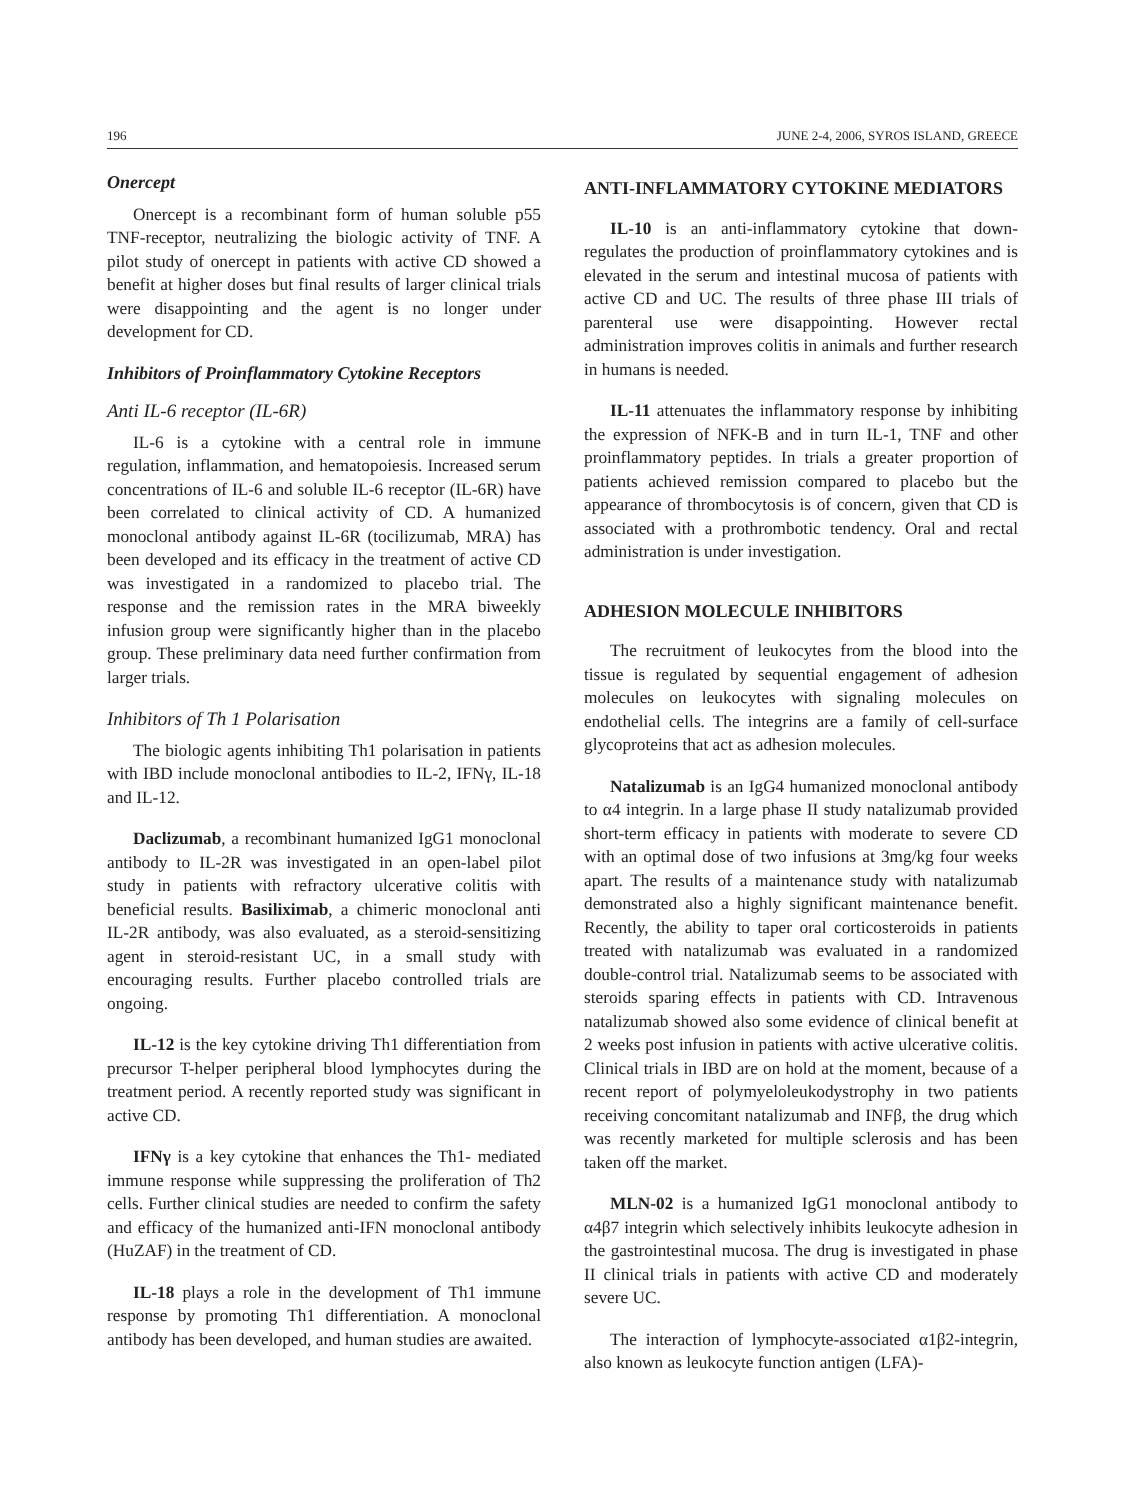196 JUNE 2-4, 2006, SYROS ISLAND, GREECE
Onercept
Onercept is a recombinant form of human soluble p55 TNF-receptor, neutralizing the biologic activity of TNF. A pilot study of onercept in patients with active CD showed a benefit at higher doses but final results of larger clinical trials were disappointing and the agent is no longer under development for CD.
Inhibitors of Proinflammatory Cytokine Receptors
Anti IL-6 receptor (IL-6R)
IL-6 is a cytokine with a central role in immune regulation, inflammation, and hematopoiesis. Increased serum concentrations of IL-6 and soluble IL-6 receptor (IL-6R) have been correlated to clinical activity of CD. A humanized monoclonal antibody against IL-6R (tocilizumab, MRA) has been developed and its efficacy in the treatment of active CD was investigated in a randomized to placebo trial. The response and the remission rates in the MRA biweekly infusion group were significantly higher than in the placebo group. These preliminary data need further confirmation from larger trials.
Inhibitors of Th 1 Polarisation
The biologic agents inhibiting Th1 polarisation in patients with IBD include monoclonal antibodies to IL-2, IFNγ, IL-18 and IL-12.
Daclizumab, a recombinant humanized IgG1 monoclonal antibody to IL-2R was investigated in an open-label pilot study in patients with refractory ulcerative colitis with beneficial results. Basiliximab, a chimeric monoclonal anti IL-2R antibody, was also evaluated, as a steroid-sensitizing agent in steroid-resistant UC, in a small study with encouraging results. Further placebo controlled trials are ongoing.
IL-12 is the key cytokine driving Th1 differentiation from precursor T-helper peripheral blood lymphocytes during the treatment period. A recently reported study was significant in active CD.
IFNγ is a key cytokine that enhances the Th1- mediated immune response while suppressing the proliferation of Th2 cells. Further clinical studies are needed to confirm the safety and efficacy of the humanized anti-IFN monoclonal antibody (HuZAF) in the treatment of CD.
IL-18 plays a role in the development of Th1 immune response by promoting Th1 differentiation. A monoclonal antibody has been developed, and human studies are awaited.
ANTI-INFLAMMATORY CYTOKINE MEDIATORS
IL-10 is an anti-inflammatory cytokine that down-regulates the production of proinflammatory cytokines and is elevated in the serum and intestinal mucosa of patients with active CD and UC. The results of three phase III trials of parenteral use were disappointing. However rectal administration improves colitis in animals and further research in humans is needed.
IL-11 attenuates the inflammatory response by inhibiting the expression of NFK-B and in turn IL-1, TNF and other proinflammatory peptides. In trials a greater proportion of patients achieved remission compared to placebo but the appearance of thrombocytosis is of concern, given that CD is associated with a prothrombotic tendency. Oral and rectal administration is under investigation.
ADHESION MOLECULE INHIBITORS
The recruitment of leukocytes from the blood into the tissue is regulated by sequential engagement of adhesion molecules on leukocytes with signaling molecules on endothelial cells. The integrins are a family of cell-surface glycoproteins that act as adhesion molecules.
Natalizumab is an IgG4 humanized monoclonal antibody to α4 integrin. In a large phase II study natalizumab provided short-term efficacy in patients with moderate to severe CD with an optimal dose of two infusions at 3mg/kg four weeks apart. The results of a maintenance study with natalizumab demonstrated also a highly significant maintenance benefit. Recently, the ability to taper oral corticosteroids in patients treated with natalizumab was evaluated in a randomized double-control trial. Natalizumab seems to be associated with steroids sparing effects in patients with CD. Intravenous natalizumab showed also some evidence of clinical benefit at 2 weeks post infusion in patients with active ulcerative colitis. Clinical trials in IBD are on hold at the moment, because of a recent report of polymyeloleukodystrophy in two patients receiving concomitant natalizumab and INFβ, the drug which was recently marketed for multiple sclerosis and has been taken off the market.
MLN-02 is a humanized IgG1 monoclonal antibody to α4β7 integrin which selectively inhibits leukocyte adhesion in the gastrointestinal mucosa. The drug is investigated in phase II clinical trials in patients with active CD and moderately severe UC.
The interaction of lymphocyte-associated α1β2-integrin, also known as leukocyte function antigen (LFA)-